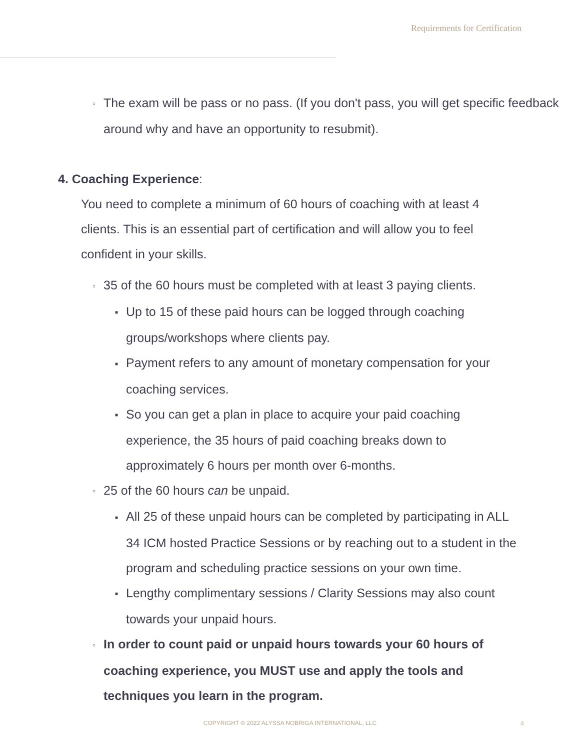Requirements for Certification
○ The exam will be pass or no pass. (If you don't pass, you will get specific feedback around why and have an opportunity to resubmit).
4. Coaching Experience:
You need to complete a minimum of 60 hours of coaching with at least 4 clients. This is an essential part of certification and will allow you to feel confident in your skills.
○ 35 of the 60 hours must be completed with at least 3 paying clients.
■ Up to 15 of these paid hours can be logged through coaching groups/workshops where clients pay.
■ Payment refers to any amount of monetary compensation for your coaching services.
■ So you can get a plan in place to acquire your paid coaching experience, the 35 hours of paid coaching breaks down to approximately 6 hours per month over 6-months.
○ 25 of the 60 hours can be unpaid.
■ All 25 of these unpaid hours can be completed by participating in ALL 34 ICM hosted Practice Sessions or by reaching out to a student in the program and scheduling practice sessions on your own time.
■ Lengthy complimentary sessions / Clarity Sessions may also count towards your unpaid hours.
○ In order to count paid or unpaid hours towards your 60 hours of coaching experience, you MUST use and apply the tools and techniques you learn in the program.
COPYRIGHT © 2022 ALYSSA NOBRIGA INTERNATIONAL, LLC 4